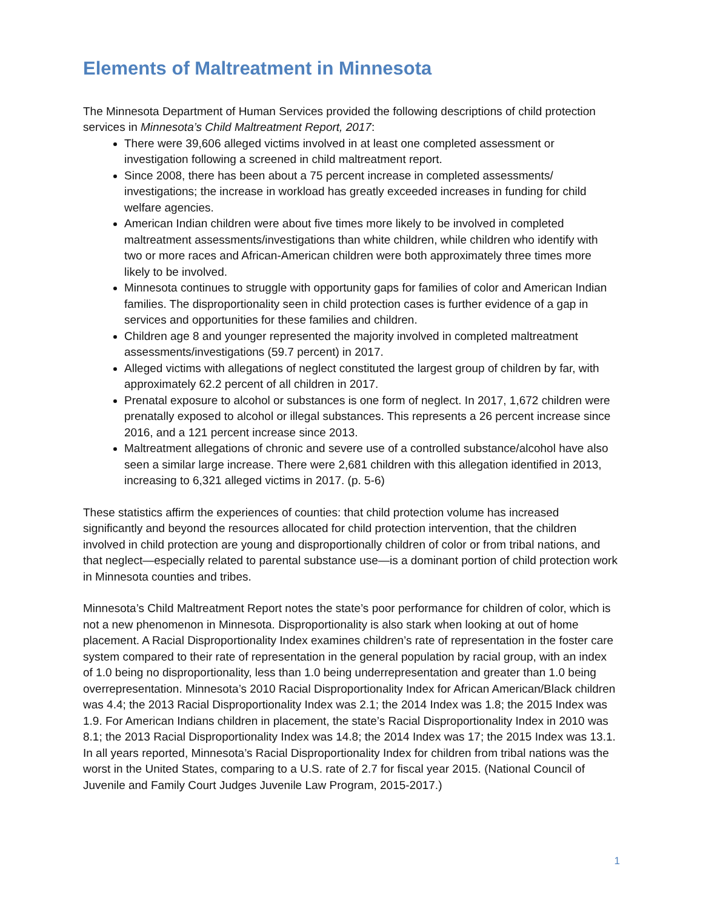Elements of Maltreatment in Minnesota
The Minnesota Department of Human Services provided the following descriptions of child protection services in Minnesota’s Child Maltreatment Report, 2017:
There were 39,606 alleged victims involved in at least one completed assessment or investigation following a screened in child maltreatment report.
Since 2008, there has been about a 75 percent increase in completed assessments/ investigations; the increase in workload has greatly exceeded increases in funding for child welfare agencies.
American Indian children were about five times more likely to be involved in completed maltreatment assessments/investigations than white children, while children who identify with two or more races and African-American children were both approximately three times more likely to be involved.
Minnesota continues to struggle with opportunity gaps for families of color and American Indian families. The disproportionality seen in child protection cases is further evidence of a gap in services and opportunities for these families and children.
Children age 8 and younger represented the majority involved in completed maltreatment assessments/investigations (59.7 percent) in 2017.
Alleged victims with allegations of neglect constituted the largest group of children by far, with approximately 62.2 percent of all children in 2017.
Prenatal exposure to alcohol or substances is one form of neglect. In 2017, 1,672 children were prenatally exposed to alcohol or illegal substances. This represents a 26 percent increase since 2016, and a 121 percent increase since 2013.
Maltreatment allegations of chronic and severe use of a controlled substance/alcohol have also seen a similar large increase. There were 2,681 children with this allegation identified in 2013, increasing to 6,321 alleged victims in 2017. (p. 5-6)
These statistics affirm the experiences of counties: that child protection volume has increased significantly and beyond the resources allocated for child protection intervention, that the children involved in child protection are young and disproportionally children of color or from tribal nations, and that neglect—especially related to parental substance use—is a dominant portion of child protection work in Minnesota counties and tribes.
Minnesota’s Child Maltreatment Report notes the state’s poor performance for children of color, which is not a new phenomenon in Minnesota. Disproportionality is also stark when looking at out of home placement. A Racial Disproportionality Index examines children’s rate of representation in the foster care system compared to their rate of representation in the general population by racial group, with an index of 1.0 being no disproportionality, less than 1.0 being underrepresentation and greater than 1.0 being overrepresentation. Minnesota’s 2010 Racial Disproportionality Index for African American/Black children was 4.4; the 2013 Racial Disproportionality Index was 2.1; the 2014 Index was 1.8; the 2015 Index was 1.9. For American Indians children in placement, the state’s Racial Disproportionality Index in 2010 was 8.1; the 2013 Racial Disproportionality Index was 14.8; the 2014 Index was 17; the 2015 Index was 13.1. In all years reported, Minnesota’s Racial Disproportionality Index for children from tribal nations was the worst in the United States, comparing to a U.S. rate of 2.7 for fiscal year 2015. (National Council of Juvenile and Family Court Judges Juvenile Law Program, 2015-2017.)
1